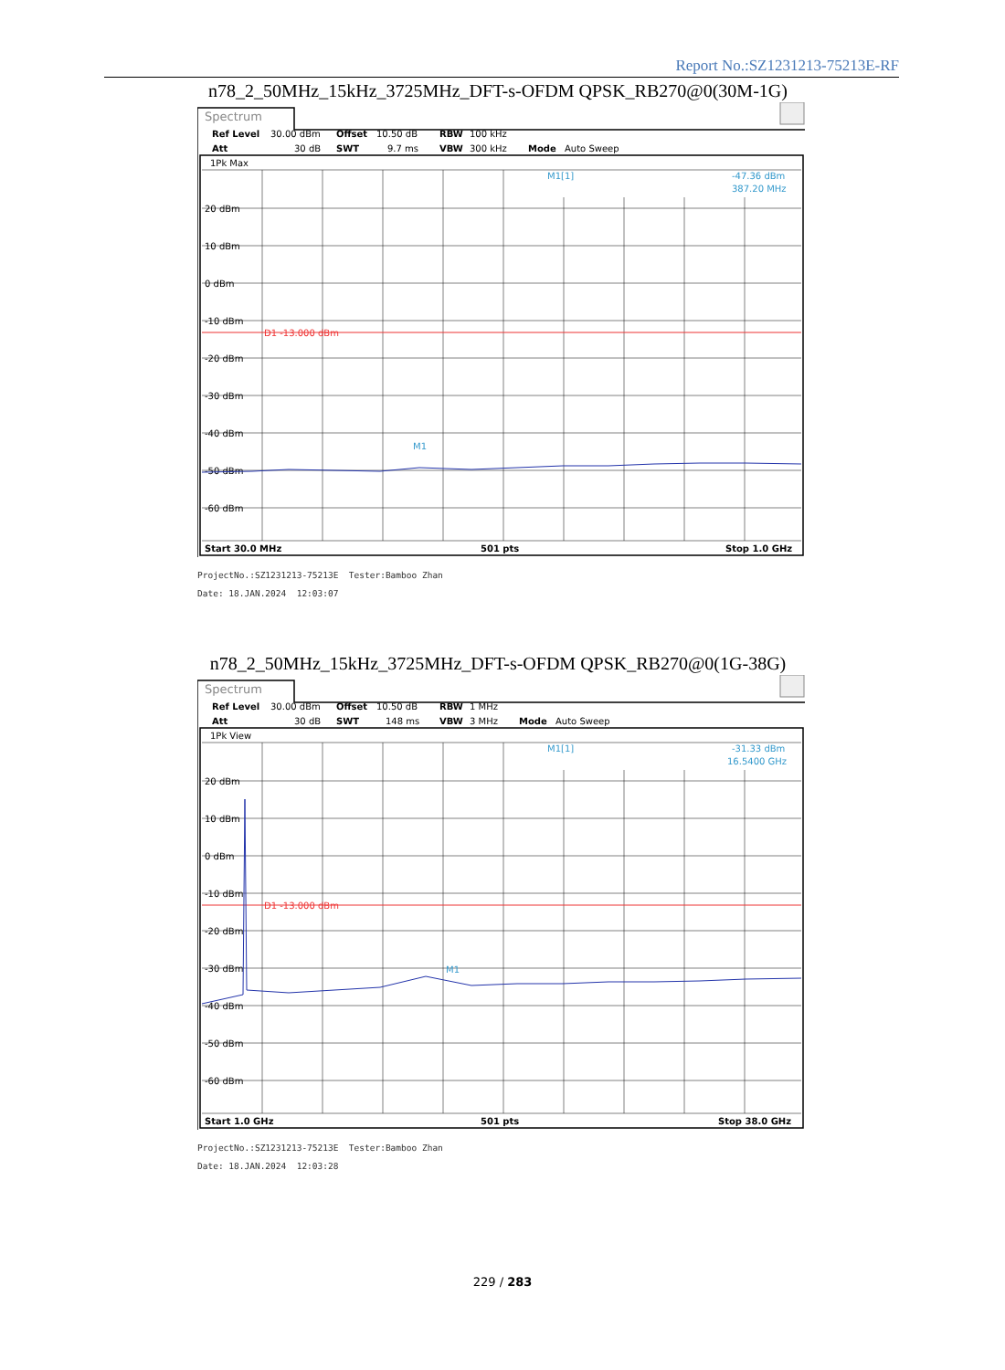Report No.:SZ1231213-75213E-RF
n78_2_50MHz_15kHz_3725MHz_DFT-s-OFDM QPSK_RB270@0(30M-1G)
Spectrum
Ref Level
30.00 dBm
Offset
10.50 dB
RBW
100 kHz
Att
30 dB
SWT
9.7 ms
VBW
300 kHz
Mode
Auto Sweep
1Pk Max
M1[1]
-47.36 dBm
387.20 MHz
20 dBm
10 dBm
0 dBm
-10 dBm
-20 dBm
-30 dBm
-40 dBm
-50 dBm
-60 dBm
D1 -13.000 dBm
M1
Start 30.0 MHz
501 pts
Stop 1.0 GHz
ProjectNo.:SZ1231213-75213E Tester:Bamboo Zhan
Date: 18.JAN.2024 12:03:07
n78_2_50MHz_15kHz_3725MHz_DFT-s-OFDM QPSK_RB270@0(1G-38G)
Spectrum
Ref Level
30.00 dBm
Offset
10.50 dB
RBW
1 MHz
Att
30 dB
SWT
148 ms
VBW
3 MHz
Mode
Auto Sweep
1Pk View
M1[1]
-31.33 dBm
16.5400 GHz
20 dBm
10 dBm
0 dBm
-10 dBm
-20 dBm
-30 dBm
-40 dBm
-50 dBm
-60 dBm
D1 -13.000 dBm
M1
Start 1.0 GHz
501 pts
Stop 38.0 GHz
ProjectNo.:SZ1231213-75213E Tester:Bamboo Zhan
Date: 18.JAN.2024 12:03:28
229 / 283